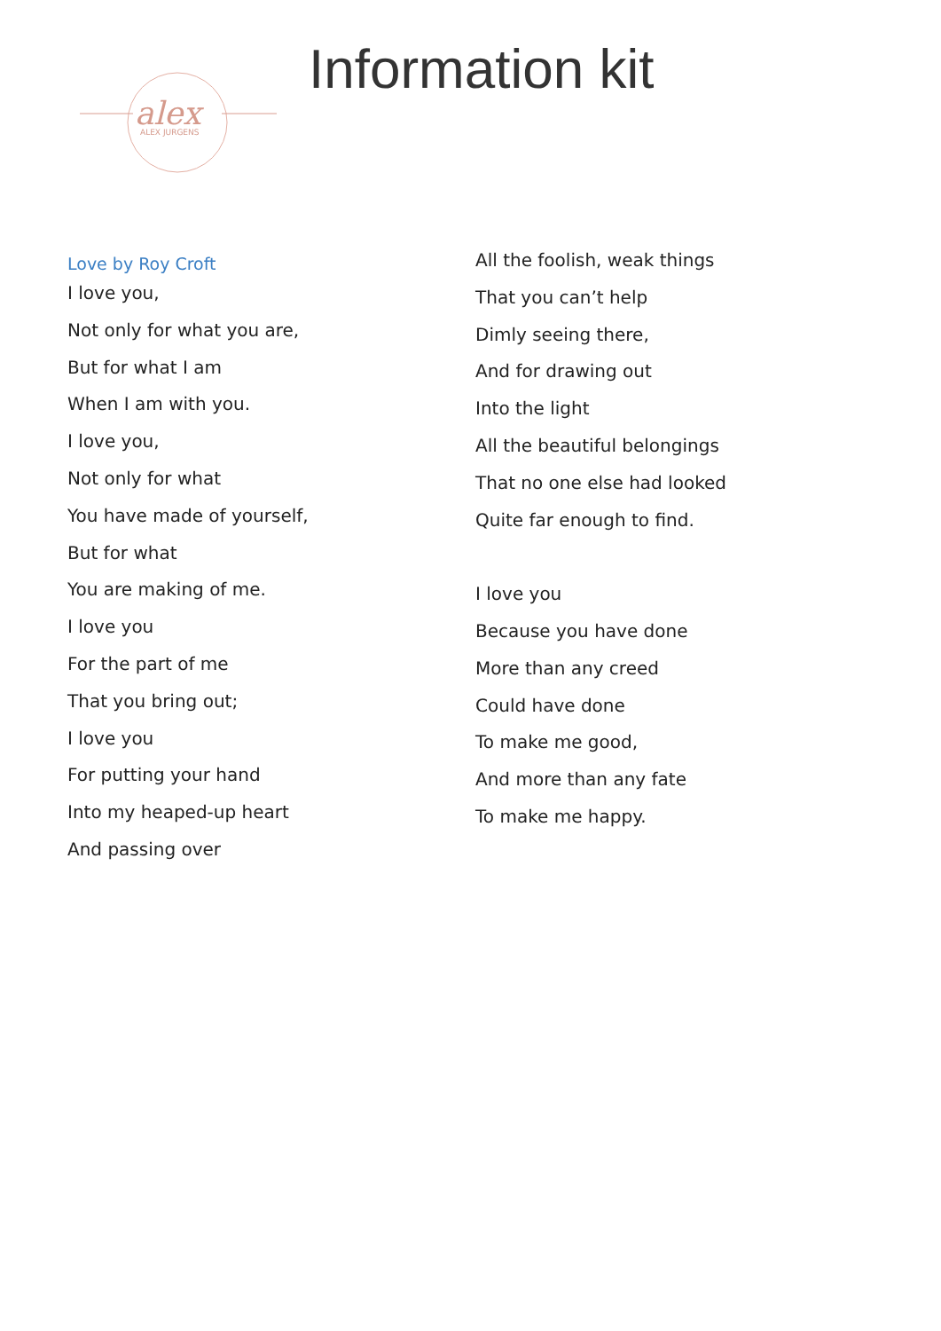alex
ALEX JURGENS
Information kit
Love by Roy Croft
I love you,
Not only for what you are,
But for what I am
When I am with you.
I love you,
Not only for what
You have made of yourself,
But for what
You are making of me.
I love you
For the part of me
That you bring out;
I love you
For putting your hand
Into my heaped-up heart
And passing over
All the foolish, weak things
That you can’t help
Dimly seeing there,
And for drawing out
Into the light
All the beautiful belongings
That no one else had looked
Quite far enough to find.
I love you
Because you have done
More than any creed
Could have done
To make me good,
And more than any fate
To make me happy.